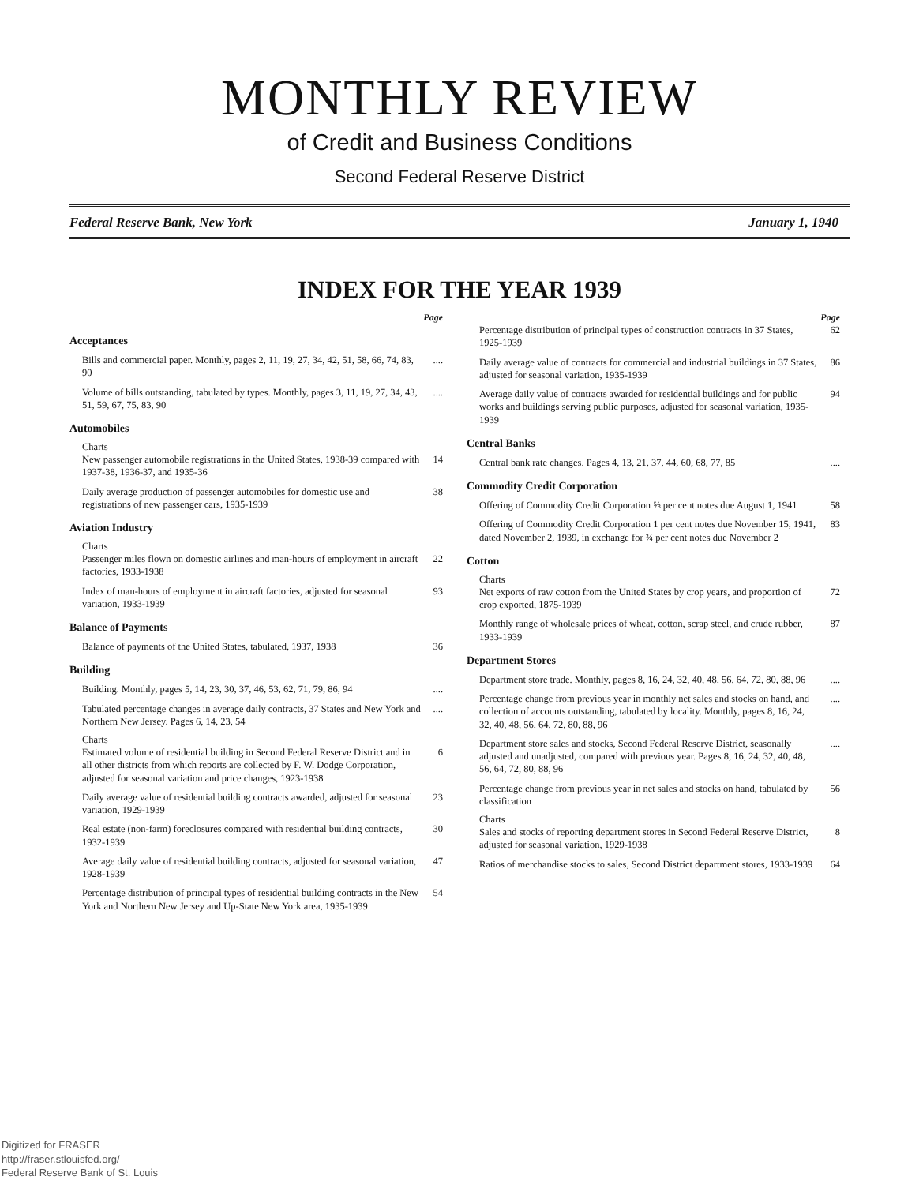MONTHLY REVIEW
of Credit and Business Conditions
Second Federal Reserve District
Federal Reserve Bank, New York January 1, 1940
INDEX FOR THE YEAR 1939
Page
Acceptances
Bills and commercial paper. Monthly, pages 2, 11, 19, 27, 34, 42, 51, 58, 66, 74, 83, 90....
Volume of bills outstanding, tabulated by types. Monthly, pages 3, 11, 19, 27, 34, 43, 51, 59, 67, 75, 83, 90....
Automobiles
Charts
New passenger automobile registrations in the United States, 1938-39 compared with 1937-38, 1936-37, and 1935-36 14
Daily average production of passenger automobiles for domestic use and registrations of new passenger cars, 1935-1939 38
Aviation Industry
Charts
Passenger miles flown on domestic airlines and man-hours of employment in aircraft factories, 1933-1938 22
Index of man-hours of employment in aircraft factories, adjusted for seasonal variation, 1933-1939 93
Balance of Payments
Balance of payments of the United States, tabulated, 1937, 1938 36
Building
Building. Monthly, pages 5, 14, 23, 30, 37, 46, 53, 62, 71, 79, 86, 94....
Tabulated percentage changes in average daily contracts, 37 States and New York and Northern New Jersey. Pages 6, 14, 23, 54....
Charts
Estimated volume of residential building in Second Federal Reserve District and in all other districts from which reports are collected by F. W. Dodge Corporation, adjusted for seasonal variation and price changes, 1923-1938 6
Daily average value of residential building contracts awarded, adjusted for seasonal variation, 1929-1939 23
Real estate (non-farm) foreclosures compared with residential building contracts, 1932-1939 30
Average daily value of residential building contracts, adjusted for seasonal variation, 1928-1939 47
Percentage distribution of principal types of residential building contracts in the New York and Northern New Jersey and Up-State New York area, 1935-1939 54
Page
Percentage distribution of principal types of construction contracts in 37 States, 1925-1939 62
Daily average value of contracts for commercial and industrial buildings in 37 States, adjusted for seasonal variation, 1935-1939 86
Average daily value of contracts awarded for residential buildings and for public works and buildings serving public purposes, adjusted for seasonal variation, 1935-1939 94
Central Banks
Central bank rate changes. Pages 4, 13, 21, 37, 44, 60, 68, 77, 85....
Commodity Credit Corporation
Offering of Commodity Credit Corporation ⅝ per cent notes due August 1, 1941 58
Offering of Commodity Credit Corporation 1 per cent notes due November 15, 1941, dated November 2, 1939, in exchange for ¾ per cent notes due November 2 83
Cotton
Charts
Net exports of raw cotton from the United States by crop years, and proportion of crop exported, 1875-1939 72
Monthly range of wholesale prices of wheat, cotton, scrap steel, and crude rubber, 1933-1939 87
Department Stores
Department store trade. Monthly, pages 8, 16, 24, 32, 40, 48, 56, 64, 72, 80, 88, 96....
Percentage change from previous year in monthly net sales and stocks on hand, and collection of accounts outstanding, tabulated by locality. Monthly, pages 8, 16, 24, 32, 40, 48, 56, 64, 72, 80, 88, 96....
Department store sales and stocks, Second Federal Reserve District, seasonally adjusted and unadjusted, compared with previous year. Pages 8, 16, 24, 32, 40, 48, 56, 64, 72, 80, 88, 96....
Percentage change from previous year in net sales and stocks on hand, tabulated by classification 56
Charts
Sales and stocks of reporting department stores in Second Federal Reserve District, adjusted for seasonal variation, 1929-1938 8
Ratios of merchandise stocks to sales, Second District department stores, 1933-1939 64
Digitized for FRASER
http://fraser.stlouisfed.org/
Federal Reserve Bank of St. Louis